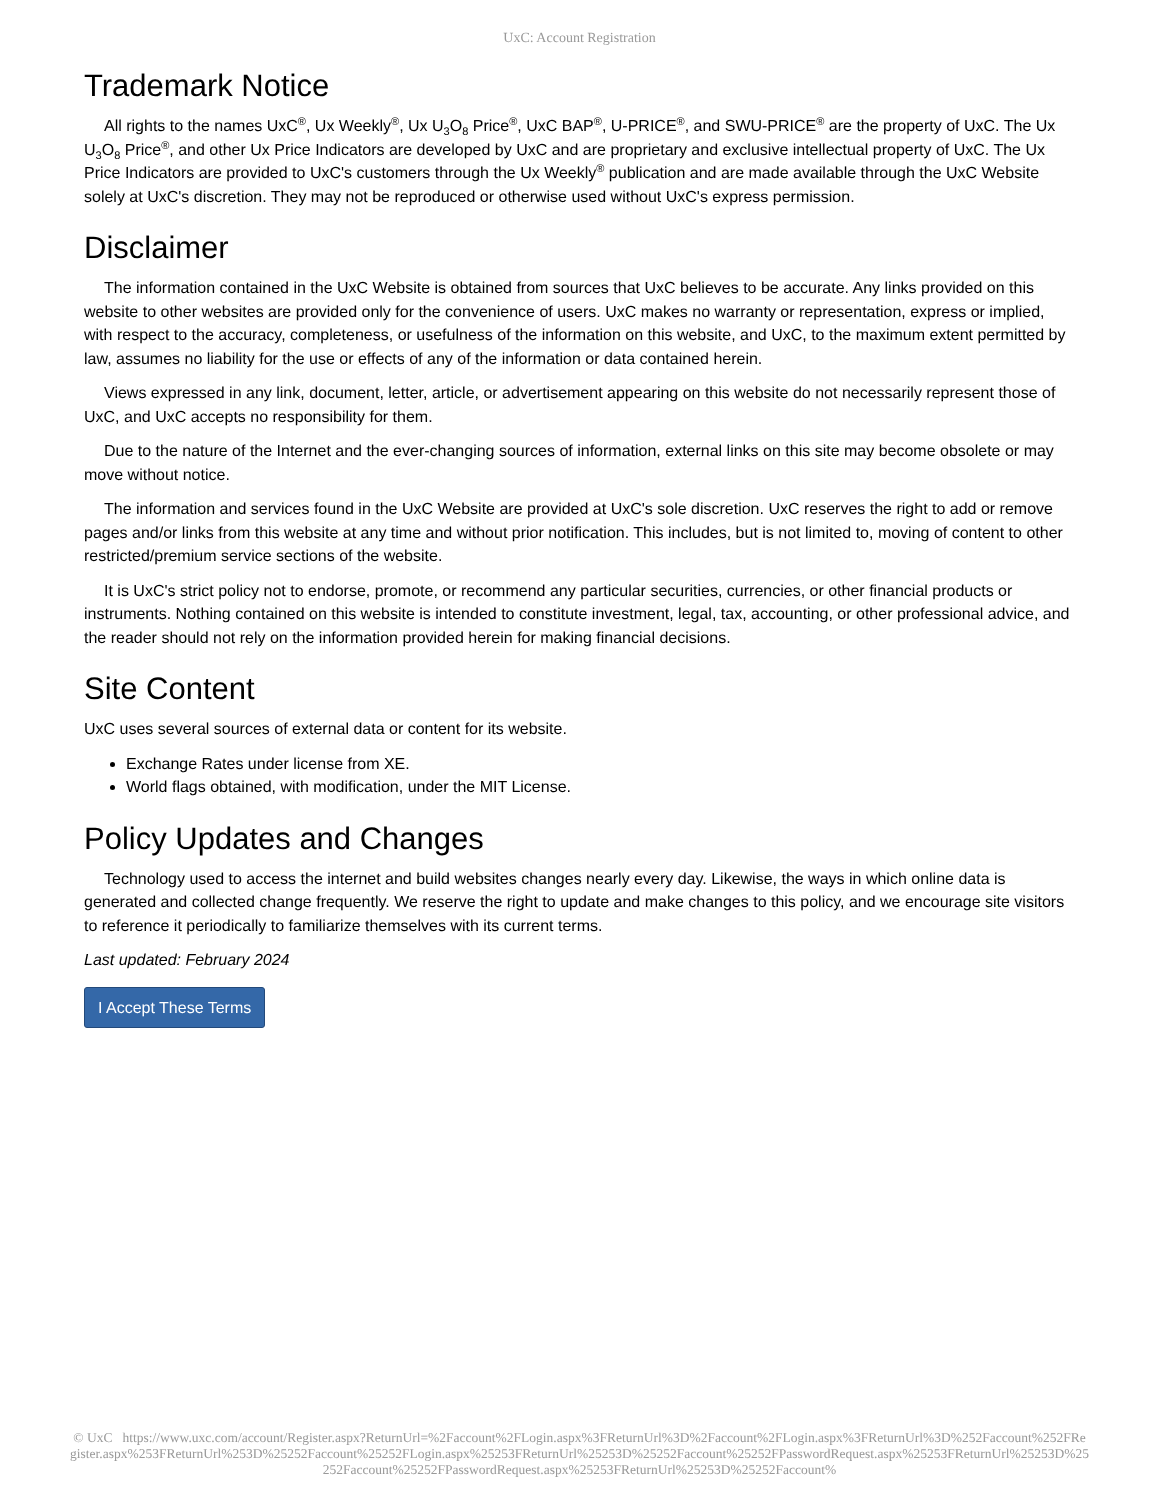UxC: Account Registration
Trademark Notice
All rights to the names UxC<sup>®</sup>, Ux Weekly<sup>®</sup>, Ux U<sub>3</sub>O<sub>8</sub> Price<sup>®</sup>, UxC BAP<sup>®</sup>, U-PRICE<sup>®</sup>, and SWU-PRICE<sup>®</sup> are the property of UxC. The Ux U<sub>3</sub>O<sub>8</sub> Price<sup>®</sup>, and other Ux Price Indicators are developed by UxC and are proprietary and exclusive intellectual property of UxC. The Ux Price Indicators are provided to UxC's customers through the Ux Weekly<sup>®</sup> publication and are made available through the UxC Website solely at UxC's discretion. They may not be reproduced or otherwise used without UxC's express permission.
Disclaimer
The information contained in the UxC Website is obtained from sources that UxC believes to be accurate. Any links provided on this website to other websites are provided only for the convenience of users. UxC makes no warranty or representation, express or implied, with respect to the accuracy, completeness, or usefulness of the information on this website, and UxC, to the maximum extent permitted by law, assumes no liability for the use or effects of any of the information or data contained herein.
Views expressed in any link, document, letter, article, or advertisement appearing on this website do not necessarily represent those of UxC, and UxC accepts no responsibility for them.
Due to the nature of the Internet and the ever-changing sources of information, external links on this site may become obsolete or may move without notice.
The information and services found in the UxC Website are provided at UxC's sole discretion. UxC reserves the right to add or remove pages and/or links from this website at any time and without prior notification. This includes, but is not limited to, moving of content to other restricted/premium service sections of the website.
It is UxC's strict policy not to endorse, promote, or recommend any particular securities, currencies, or other financial products or instruments. Nothing contained on this website is intended to constitute investment, legal, tax, accounting, or other professional advice, and the reader should not rely on the information provided herein for making financial decisions.
Site Content
UxC uses several sources of external data or content for its website.
Exchange Rates under license from XE.
World flags obtained, with modification, under the MIT License.
Policy Updates and Changes
Technology used to access the internet and build websites changes nearly every day. Likewise, the ways in which online data is generated and collected change frequently. We reserve the right to update and make changes to this policy, and we encourage site visitors to reference it periodically to familiarize themselves with its current terms.
Last updated: February 2024
I Accept These Terms
© UxC https://www.uxc.com/account/Register.aspx?ReturnUrl=%2Faccount%2FLogin.aspx%3FReturnUrl%3D%2Faccount%2FLogin.aspx%3FReturnUrl%3D%252Faccount%252FRegister.aspx%253FReturnUrl%253D%25252Faccount%25252FLogin.aspx%25253FReturnUrl%25253D%25252Faccount%25252FPasswordRequest.aspx%25253FReturnUrl%25253D%25252Faccount%25252FPasswordRequest.aspx%25253FReturnUrl%25253D%25252Faccount%